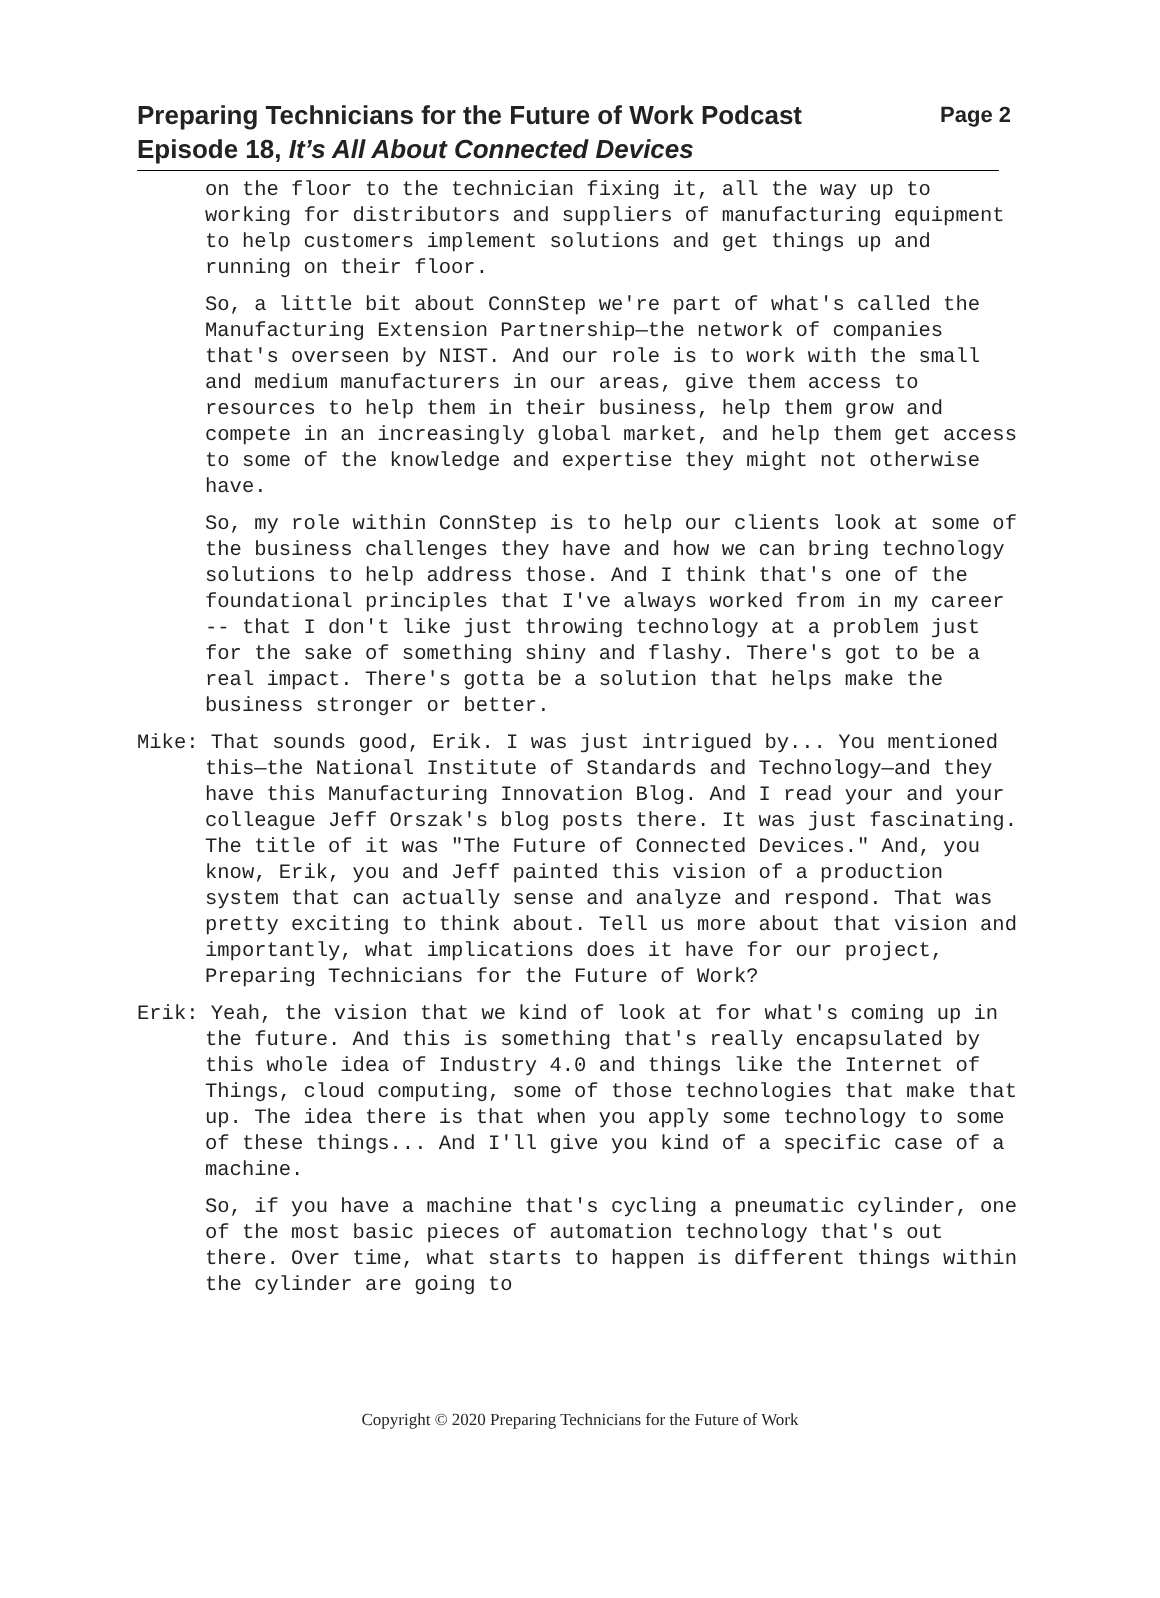Page 2 Preparing Technicians for the Future of Work Podcast
Episode 18, It’s All About Connected Devices
on the floor to the technician fixing it, all the way up to working for distributors and suppliers of manufacturing equipment to help customers implement solutions and get things up and running on their floor.
So, a little bit about ConnStep we're part of what's called the Manufacturing Extension Partnership—the network of companies that's overseen by NIST. And our role is to work with the small and medium manufacturers in our areas, give them access to resources to help them in their business, help them grow and compete in an increasingly global market, and help them get access to some of the knowledge and expertise they might not otherwise have.
So, my role within ConnStep is to help our clients look at some of the business challenges they have and how we can bring technology solutions to help address those. And I think that's one of the foundational principles that I've always worked from in my career -- that I don't like just throwing technology at a problem just for the sake of something shiny and flashy. There's got to be a real impact. There's gotta be a solution that helps make the business stronger or better.
Mike: That sounds good, Erik. I was just intrigued by... You mentioned this—the National Institute of Standards and Technology—and they have this Manufacturing Innovation Blog. And I read your and your colleague Jeff Orszak's blog posts there. It was just fascinating. The title of it was "The Future of Connected Devices." And, you know, Erik, you and Jeff painted this vision of a production system that can actually sense and analyze and respond. That was pretty exciting to think about. Tell us more about that vision and importantly, what implications does it have for our project, Preparing Technicians for the Future of Work?
Erik: Yeah, the vision that we kind of look at for what's coming up in the future. And this is something that's really encapsulated by this whole idea of Industry 4.0 and things like the Internet of Things, cloud computing, some of those technologies that make that up. The idea there is that when you apply some technology to some of these things... And I'll give you kind of a specific case of a machine.
So, if you have a machine that's cycling a pneumatic cylinder, one of the most basic pieces of automation technology that's out there. Over time, what starts to happen is different things within the cylinder are going to
Copyright © 2020 Preparing Technicians for the Future of Work